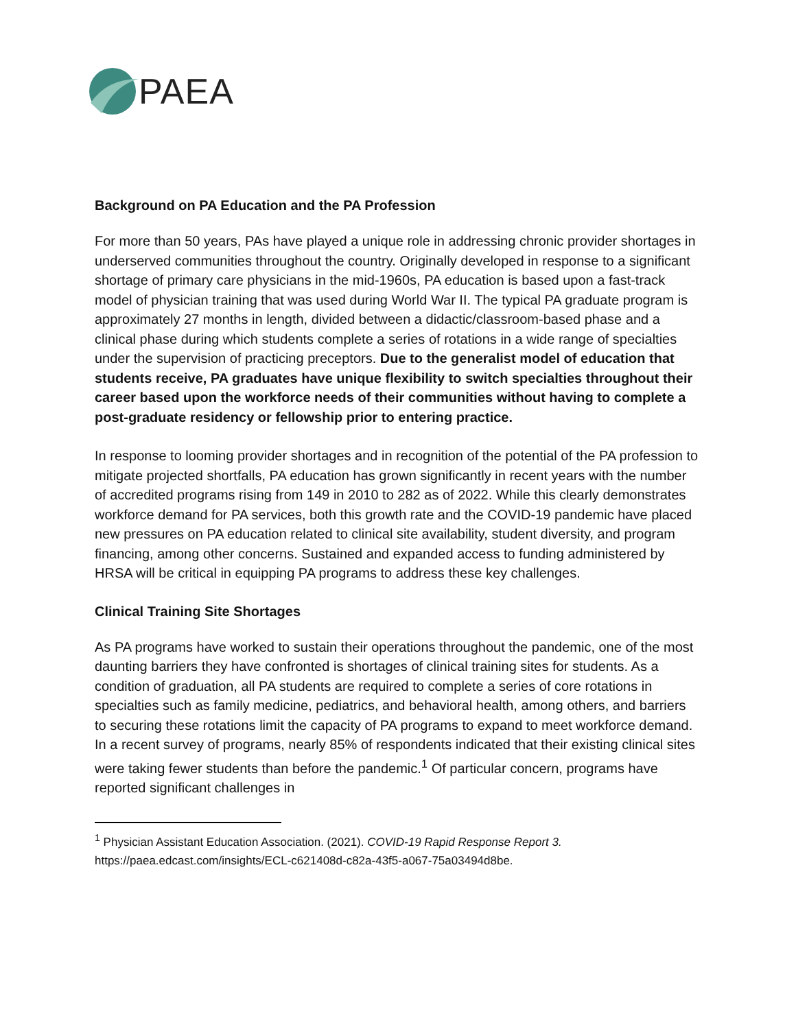PAEA
Background on PA Education and the PA Profession
For more than 50 years, PAs have played a unique role in addressing chronic provider shortages in underserved communities throughout the country. Originally developed in response to a significant shortage of primary care physicians in the mid-1960s, PA education is based upon a fast-track model of physician training that was used during World War II. The typical PA graduate program is approximately 27 months in length, divided between a didactic/classroom-based phase and a clinical phase during which students complete a series of rotations in a wide range of specialties under the supervision of practicing preceptors. Due to the generalist model of education that students receive, PA graduates have unique flexibility to switch specialties throughout their career based upon the workforce needs of their communities without having to complete a post-graduate residency or fellowship prior to entering practice.
In response to looming provider shortages and in recognition of the potential of the PA profession to mitigate projected shortfalls, PA education has grown significantly in recent years with the number of accredited programs rising from 149 in 2010 to 282 as of 2022. While this clearly demonstrates workforce demand for PA services, both this growth rate and the COVID-19 pandemic have placed new pressures on PA education related to clinical site availability, student diversity, and program financing, among other concerns. Sustained and expanded access to funding administered by HRSA will be critical in equipping PA programs to address these key challenges.
Clinical Training Site Shortages
As PA programs have worked to sustain their operations throughout the pandemic, one of the most daunting barriers they have confronted is shortages of clinical training sites for students. As a condition of graduation, all PA students are required to complete a series of core rotations in specialties such as family medicine, pediatrics, and behavioral health, among others, and barriers to securing these rotations limit the capacity of PA programs to expand to meet workforce demand. In a recent survey of programs, nearly 85% of respondents indicated that their existing clinical sites were taking fewer students than before the pandemic.<sup>1</sup> Of particular concern, programs have reported significant challenges in
<sup>1</sup> Physician Assistant Education Association. (2021). COVID-19 Rapid Response Report 3.
https://paea.edcast.com/insights/ECL-c621408d-c82a-43f5-a067-75a03494d8be.